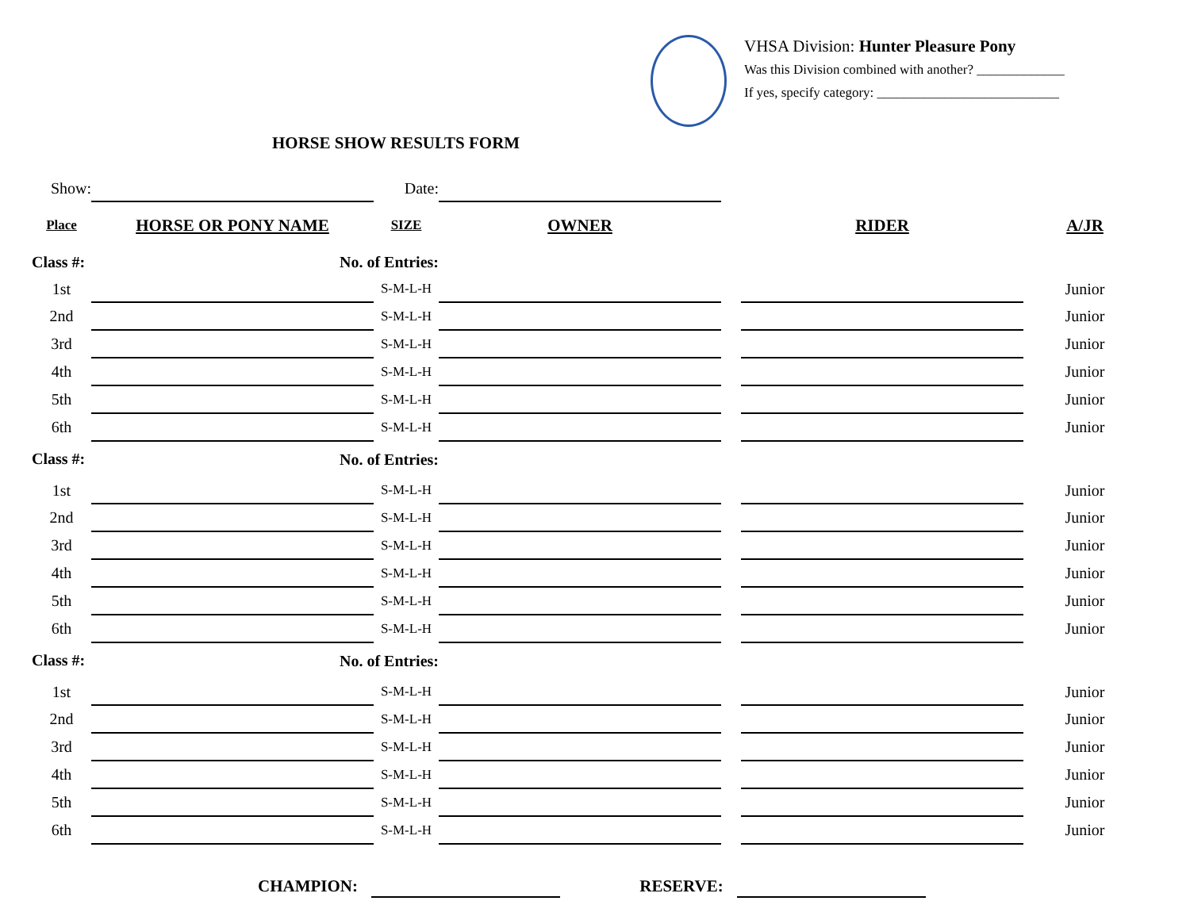VHSA Division: Hunter Pleasure Pony
Was this Division combined with another? _____________
If yes, specify category: ___________________________
HORSE SHOW RESULTS FORM
| Show: | | Date: | | | | |
| Place | HORSE OR PONY NAME | SIZE | OWNER | | RIDER | A/JR |
| Class #: | No. of Entries: | | | | | |
| 1st | | S-M-L-H | | | | Junior |
| 2nd | | S-M-L-H | | | | Junior |
| 3rd | | S-M-L-H | | | | Junior |
| 4th | | S-M-L-H | | | | Junior |
| 5th | | S-M-L-H | | | | Junior |
| 6th | | S-M-L-H | | | | Junior |
| Class #: | No. of Entries: | | | | | |
| 1st | | S-M-L-H | | | | Junior |
| 2nd | | S-M-L-H | | | | Junior |
| 3rd | | S-M-L-H | | | | Junior |
| 4th | | S-M-L-H | | | | Junior |
| 5th | | S-M-L-H | | | | Junior |
| 6th | | S-M-L-H | | | | Junior |
| Class #: | No. of Entries: | | | | | |
| 1st | | S-M-L-H | | | | Junior |
| 2nd | | S-M-L-H | | | | Junior |
| 3rd | | S-M-L-H | | | | Junior |
| 4th | | S-M-L-H | | | | Junior |
| 5th | | S-M-L-H | | | | Junior |
| 6th | | S-M-L-H | | | | Junior |
CHAMPION: RESERVE: